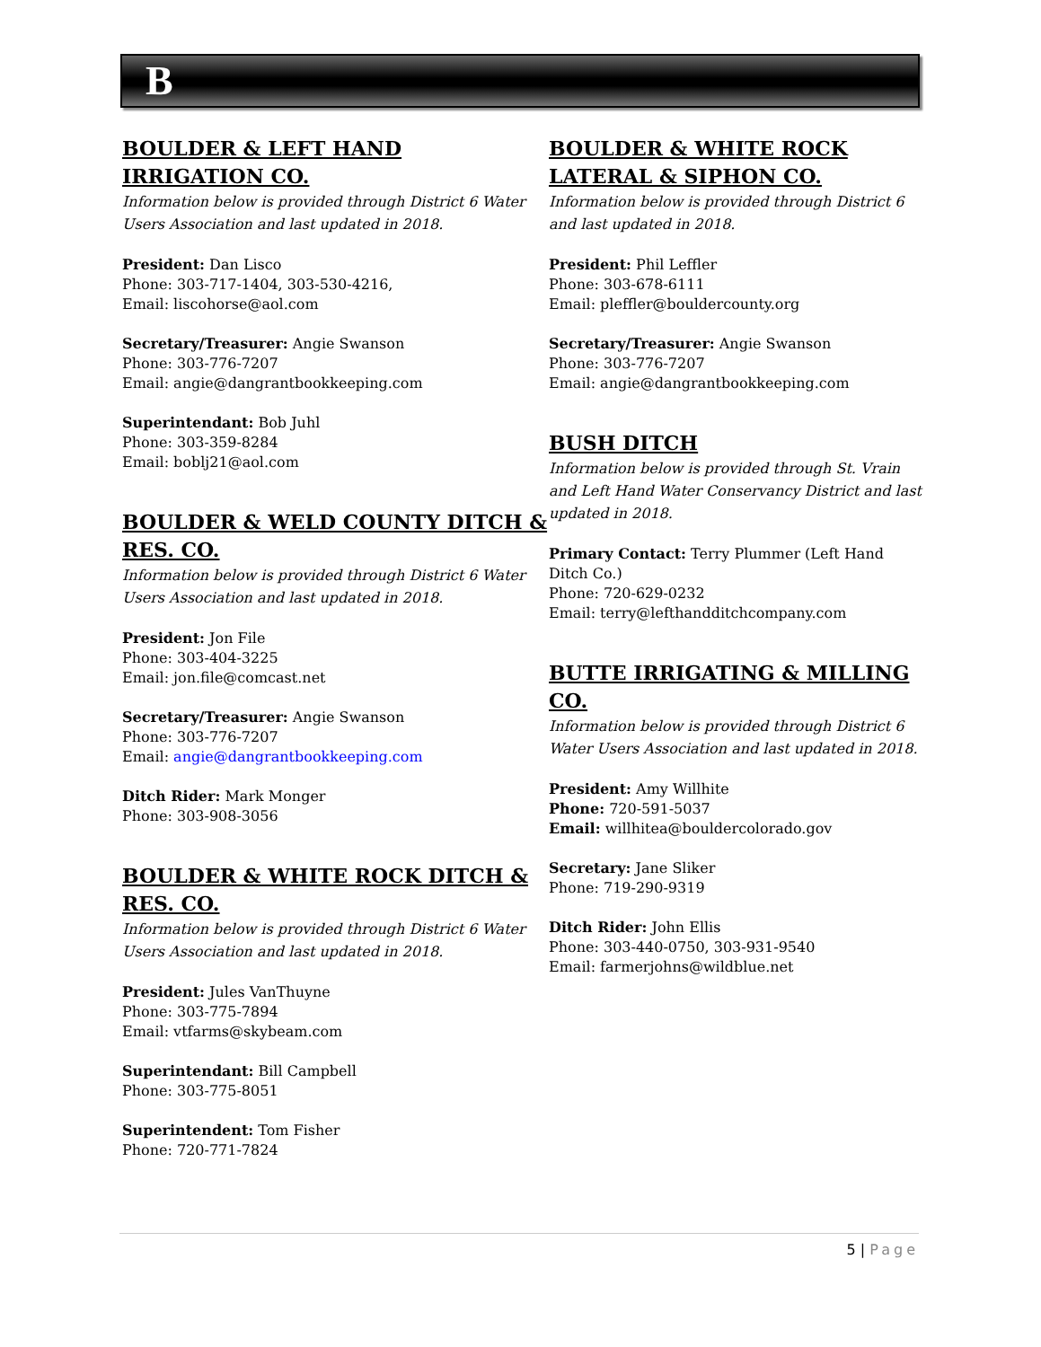B
BOULDER & LEFT HAND IRRIGATION CO.
Information below is provided through District 6 Water Users Association and last updated in 2018.
President: Dan Lisco
Phone: 303-717-1404, 303-530-4216,
Email: liscohorse@aol.com
Secretary/Treasurer: Angie Swanson
Phone: 303-776-7207
Email: angie@dangrantbookkeeping.com
Superintendant: Bob Juhl
Phone: 303-359-8284
Email: boblj21@aol.com
BOULDER & WELD COUNTY DITCH & RES. CO.
Information below is provided through District 6 Water Users Association and last updated in 2018.
President: Jon File
Phone: 303-404-3225
Email: jon.file@comcast.net
Secretary/Treasurer: Angie Swanson
Phone: 303-776-7207
Email: angie@dangrantbookkeeping.com
Ditch Rider: Mark Monger
Phone: 303-908-3056
BOULDER & WHITE ROCK DITCH & RES. CO.
Information below is provided through District 6 Water Users Association and last updated in 2018.
President: Jules VanThuyne
Phone: 303-775-7894
Email: vtfarms@skybeam.com
Superintendant: Bill Campbell
Phone: 303-775-8051
Superintendent: Tom Fisher
Phone: 720-771-7824
BOULDER & WHITE ROCK LATERAL & SIPHON CO.
Information below is provided through District 6 and last updated in 2018.
President: Phil Leffler
Phone: 303-678-6111
Email: pleffler@bouldercounty.org
Secretary/Treasurer: Angie Swanson
Phone: 303-776-7207
Email: angie@dangrantbookkeeping.com
BUSH DITCH
Information below is provided through St. Vrain and Left Hand Water Conservancy District and last updated in 2018.
Primary Contact: Terry Plummer (Left Hand Ditch Co.)
Phone: 720-629-0232
Email: terry@lefthandditchcompany.com
BUTTE IRRIGATING & MILLING CO.
Information below is provided through District 6 Water Users Association and last updated in 2018.
President: Amy Willhite
Phone: 720-591-5037
Email: willhitea@bouldercolorado.gov
Secretary: Jane Sliker
Phone: 719-290-9319
Ditch Rider: John Ellis
Phone: 303-440-0750, 303-931-9540
Email: farmerjohns@wildblue.net
5 | Page